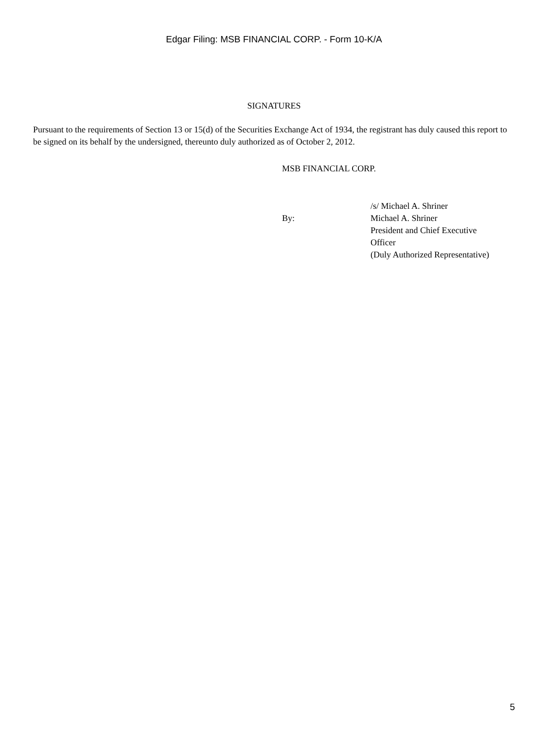Edgar Filing: MSB FINANCIAL CORP. - Form 10-K/A
SIGNATURES
Pursuant to the requirements of Section 13 or 15(d) of the Securities Exchange Act of 1934, the registrant has duly caused this report to be signed on its behalf by the undersigned, thereunto duly authorized as of October 2, 2012.
MSB FINANCIAL CORP.
By:
/s/ Michael A. Shriner
Michael A. Shriner
President and Chief Executive
Officer
(Duly Authorized Representative)
5